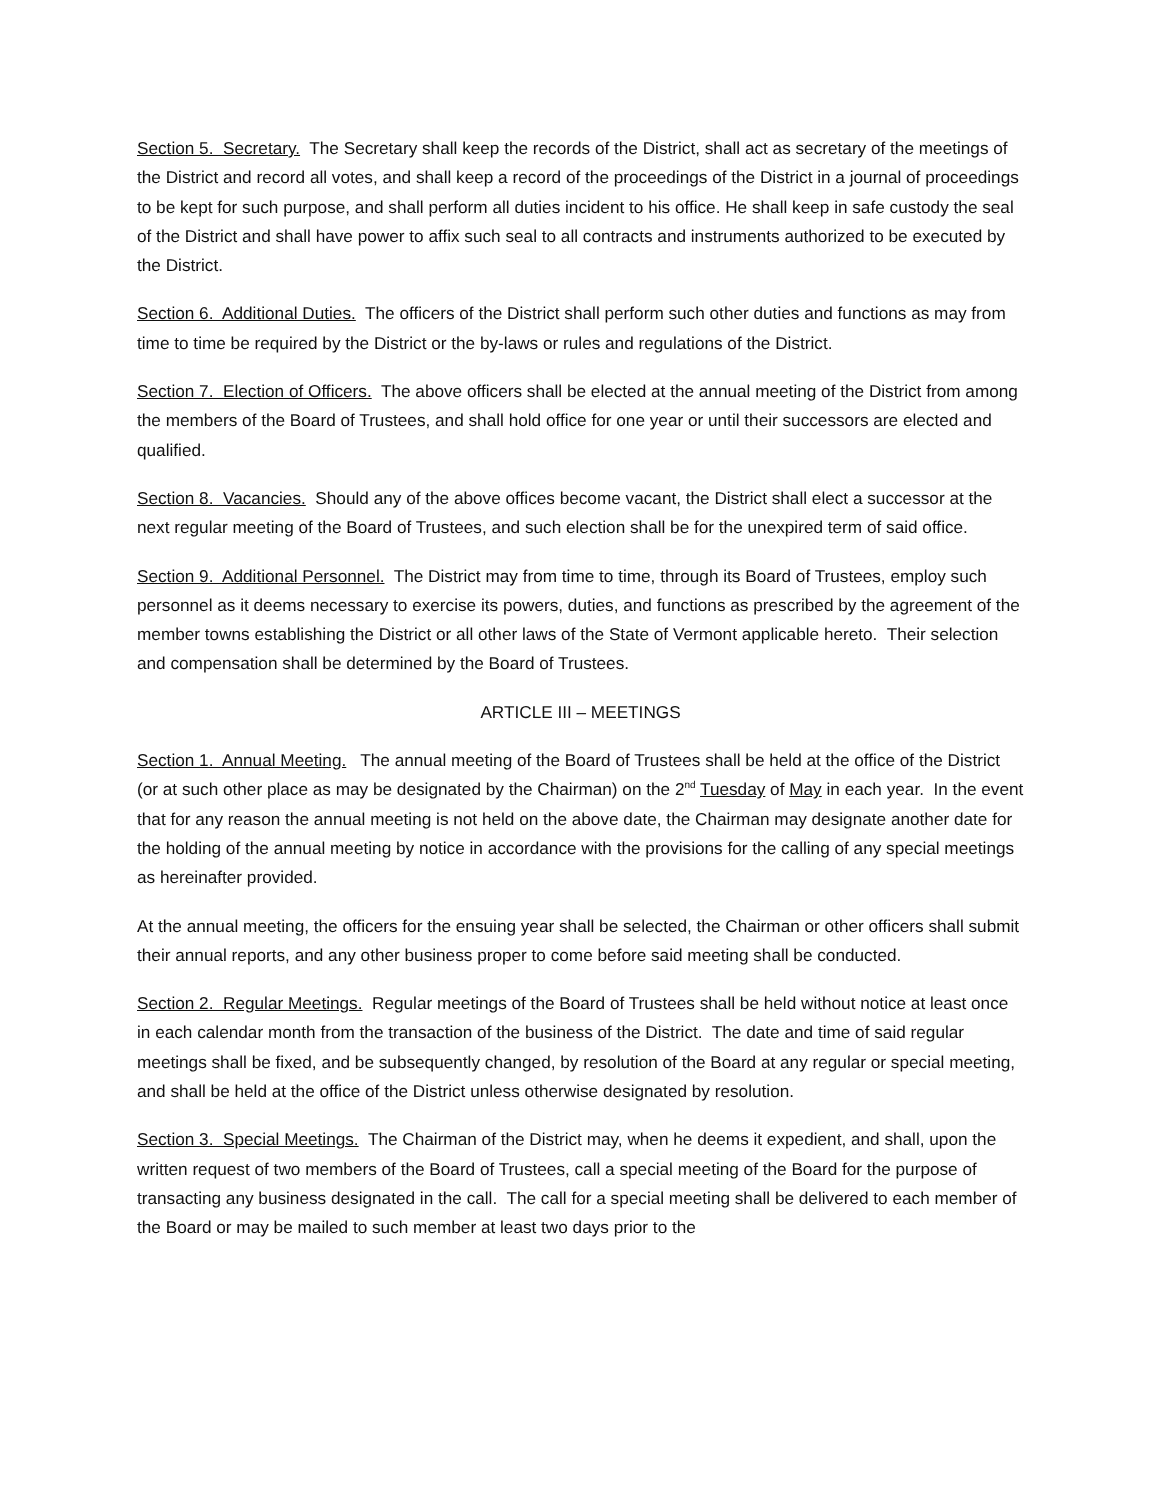Section 5. Secretary. The Secretary shall keep the records of the District, shall act as secretary of the meetings of the District and record all votes, and shall keep a record of the proceedings of the District in a journal of proceedings to be kept for such purpose, and shall perform all duties incident to his office. He shall keep in safe custody the seal of the District and shall have power to affix such seal to all contracts and instruments authorized to be executed by the District.
Section 6. Additional Duties. The officers of the District shall perform such other duties and functions as may from time to time be required by the District or the by-laws or rules and regulations of the District.
Section 7. Election of Officers. The above officers shall be elected at the annual meeting of the District from among the members of the Board of Trustees, and shall hold office for one year or until their successors are elected and qualified.
Section 8. Vacancies. Should any of the above offices become vacant, the District shall elect a successor at the next regular meeting of the Board of Trustees, and such election shall be for the unexpired term of said office.
Section 9. Additional Personnel. The District may from time to time, through its Board of Trustees, employ such personnel as it deems necessary to exercise its powers, duties, and functions as prescribed by the agreement of the member towns establishing the District or all other laws of the State of Vermont applicable hereto. Their selection and compensation shall be determined by the Board of Trustees.
ARTICLE III – MEETINGS
Section 1. Annual Meeting. The annual meeting of the Board of Trustees shall be held at the office of the District (or at such other place as may be designated by the Chairman) on the 2<sup>nd</sup> Tuesday of May in each year. In the event that for any reason the annual meeting is not held on the above date, the Chairman may designate another date for the holding of the annual meeting by notice in accordance with the provisions for the calling of any special meetings as hereinafter provided.
At the annual meeting, the officers for the ensuing year shall be selected, the Chairman or other officers shall submit their annual reports, and any other business proper to come before said meeting shall be conducted.
Section 2. Regular Meetings. Regular meetings of the Board of Trustees shall be held without notice at least once in each calendar month from the transaction of the business of the District. The date and time of said regular meetings shall be fixed, and be subsequently changed, by resolution of the Board at any regular or special meeting, and shall be held at the office of the District unless otherwise designated by resolution.
Section 3. Special Meetings. The Chairman of the District may, when he deems it expedient, and shall, upon the written request of two members of the Board of Trustees, call a special meeting of the Board for the purpose of transacting any business designated in the call. The call for a special meeting shall be delivered to each member of the Board or may be mailed to such member at least two days prior to the